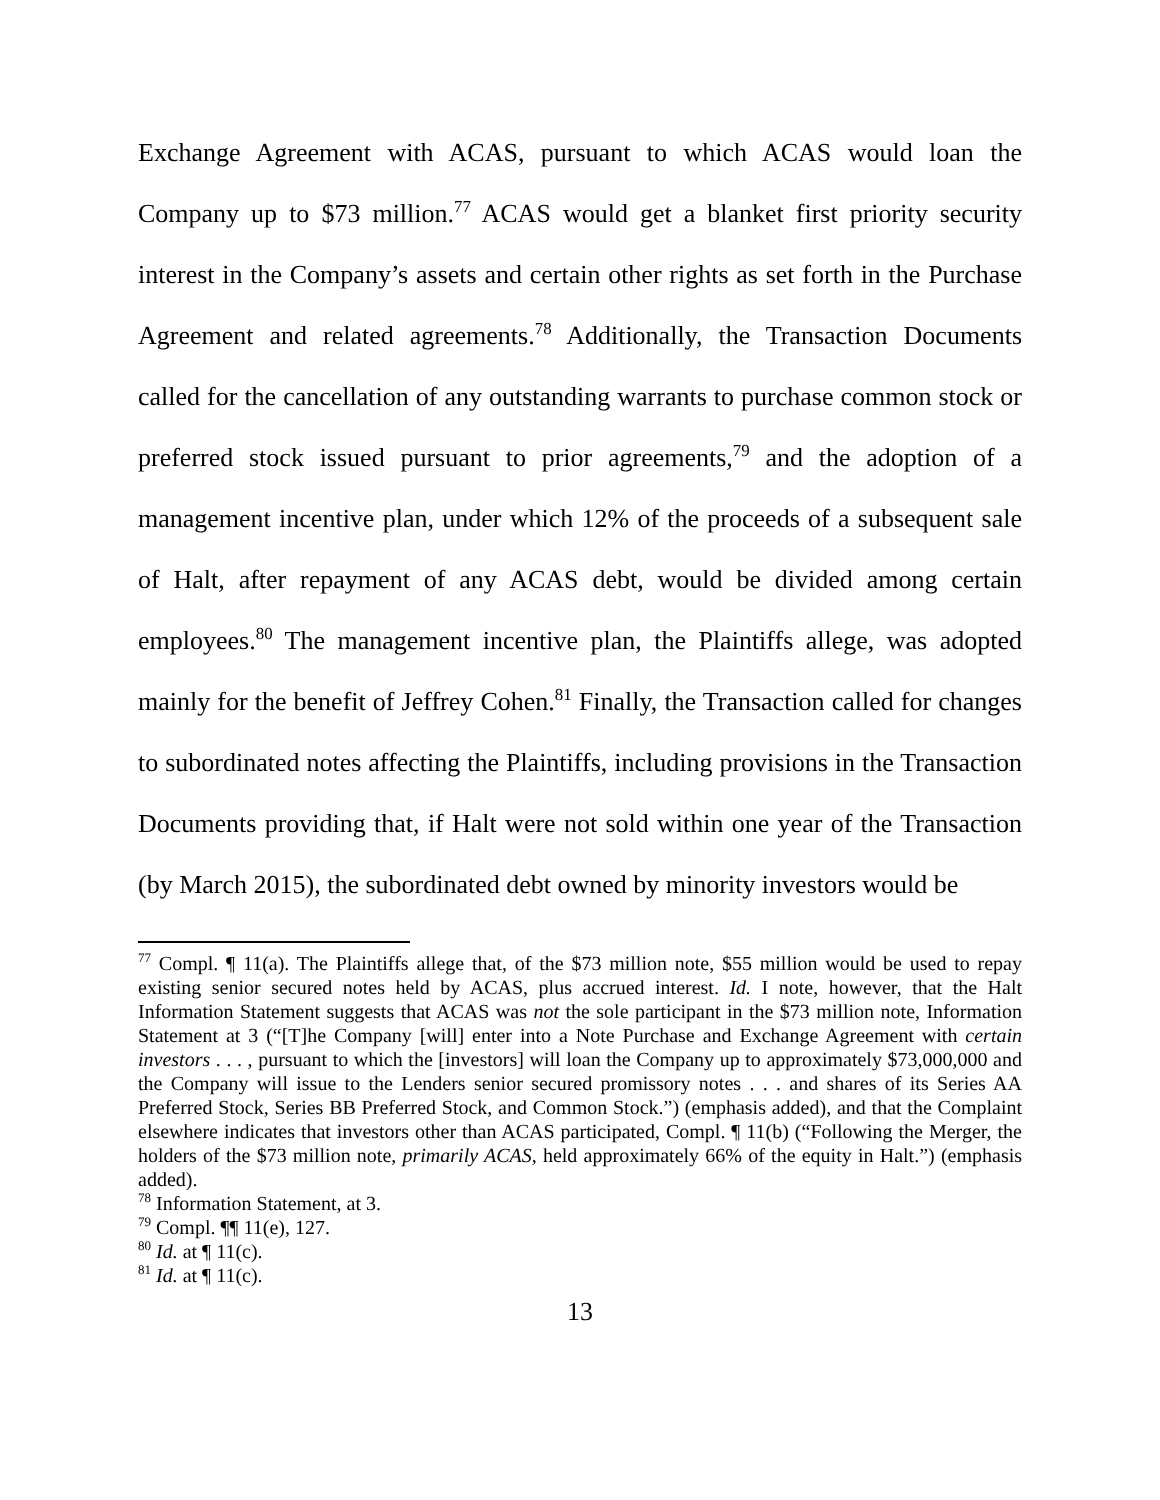Exchange Agreement with ACAS, pursuant to which ACAS would loan the Company up to $73 million.<sup>77</sup> ACAS would get a blanket first priority security interest in the Company’s assets and certain other rights as set forth in the Purchase Agreement and related agreements.<sup>78</sup> Additionally, the Transaction Documents called for the cancellation of any outstanding warrants to purchase common stock or preferred stock issued pursuant to prior agreements,<sup>79</sup> and the adoption of a management incentive plan, under which 12% of the proceeds of a subsequent sale of Halt, after repayment of any ACAS debt, would be divided among certain employees.<sup>80</sup> The management incentive plan, the Plaintiffs allege, was adopted mainly for the benefit of Jeffrey Cohen.<sup>81</sup> Finally, the Transaction called for changes to subordinated notes affecting the Plaintiffs, including provisions in the Transaction Documents providing that, if Halt were not sold within one year of the Transaction (by March 2015), the subordinated debt owned by minority investors would be
<sup>77</sup> Compl. ¶ 11(a). The Plaintiffs allege that, of the $73 million note, $55 million would be used to repay existing senior secured notes held by ACAS, plus accrued interest. Id. I note, however, that the Halt Information Statement suggests that ACAS was not the sole participant in the $73 million note, Information Statement at 3 (“[T]he Company [will] enter into a Note Purchase and Exchange Agreement with certain investors . . . , pursuant to which the [investors] will loan the Company up to approximately $73,000,000 and the Company will issue to the Lenders senior secured promissory notes . . . and shares of its Series AA Preferred Stock, Series BB Preferred Stock, and Common Stock.”) (emphasis added), and that the Complaint elsewhere indicates that investors other than ACAS participated, Compl. ¶ 11(b) (“Following the Merger, the holders of the $73 million note, primarily ACAS, held approximately 66% of the equity in Halt.”) (emphasis added).
<sup>78</sup> Information Statement, at 3.
<sup>79</sup> Compl. ¶¶ 11(e), 127.
<sup>80</sup> Id. at ¶ 11(c).
<sup>81</sup> Id. at ¶ 11(c).
13